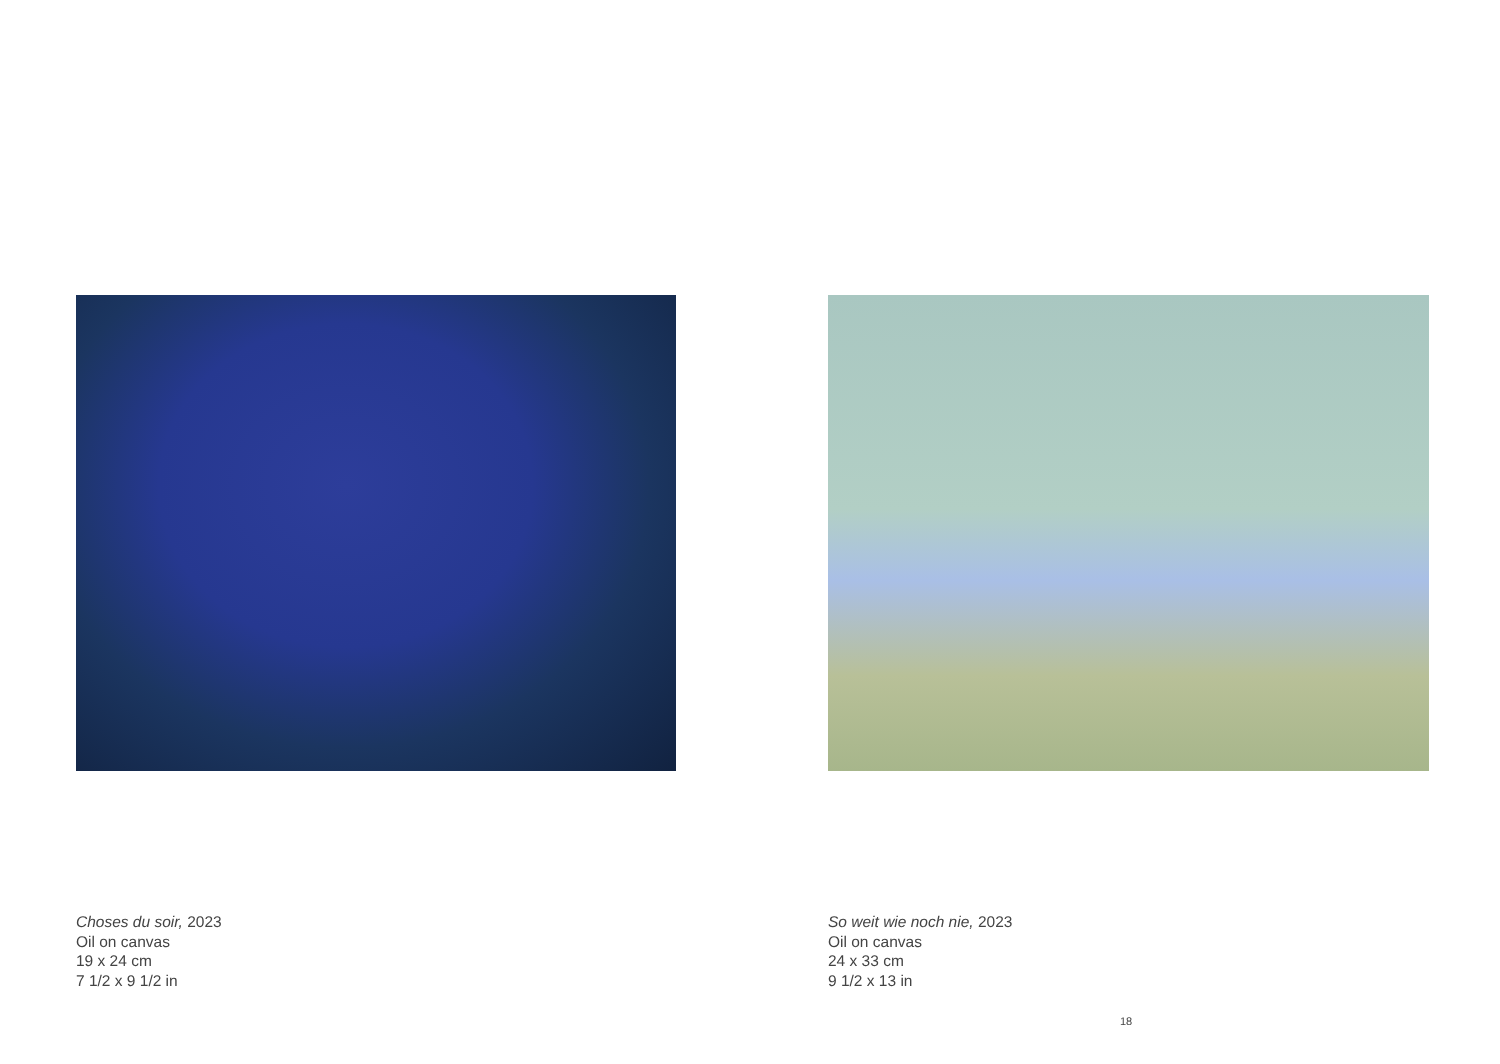Choses du soir, 2023
Oil on canvas
19 x 24 cm
7 1/2 x 9 1/2 in
So weit wie noch nie, 2023
Oil on canvas
24 x 33 cm
9 1/2 x 13 in
18